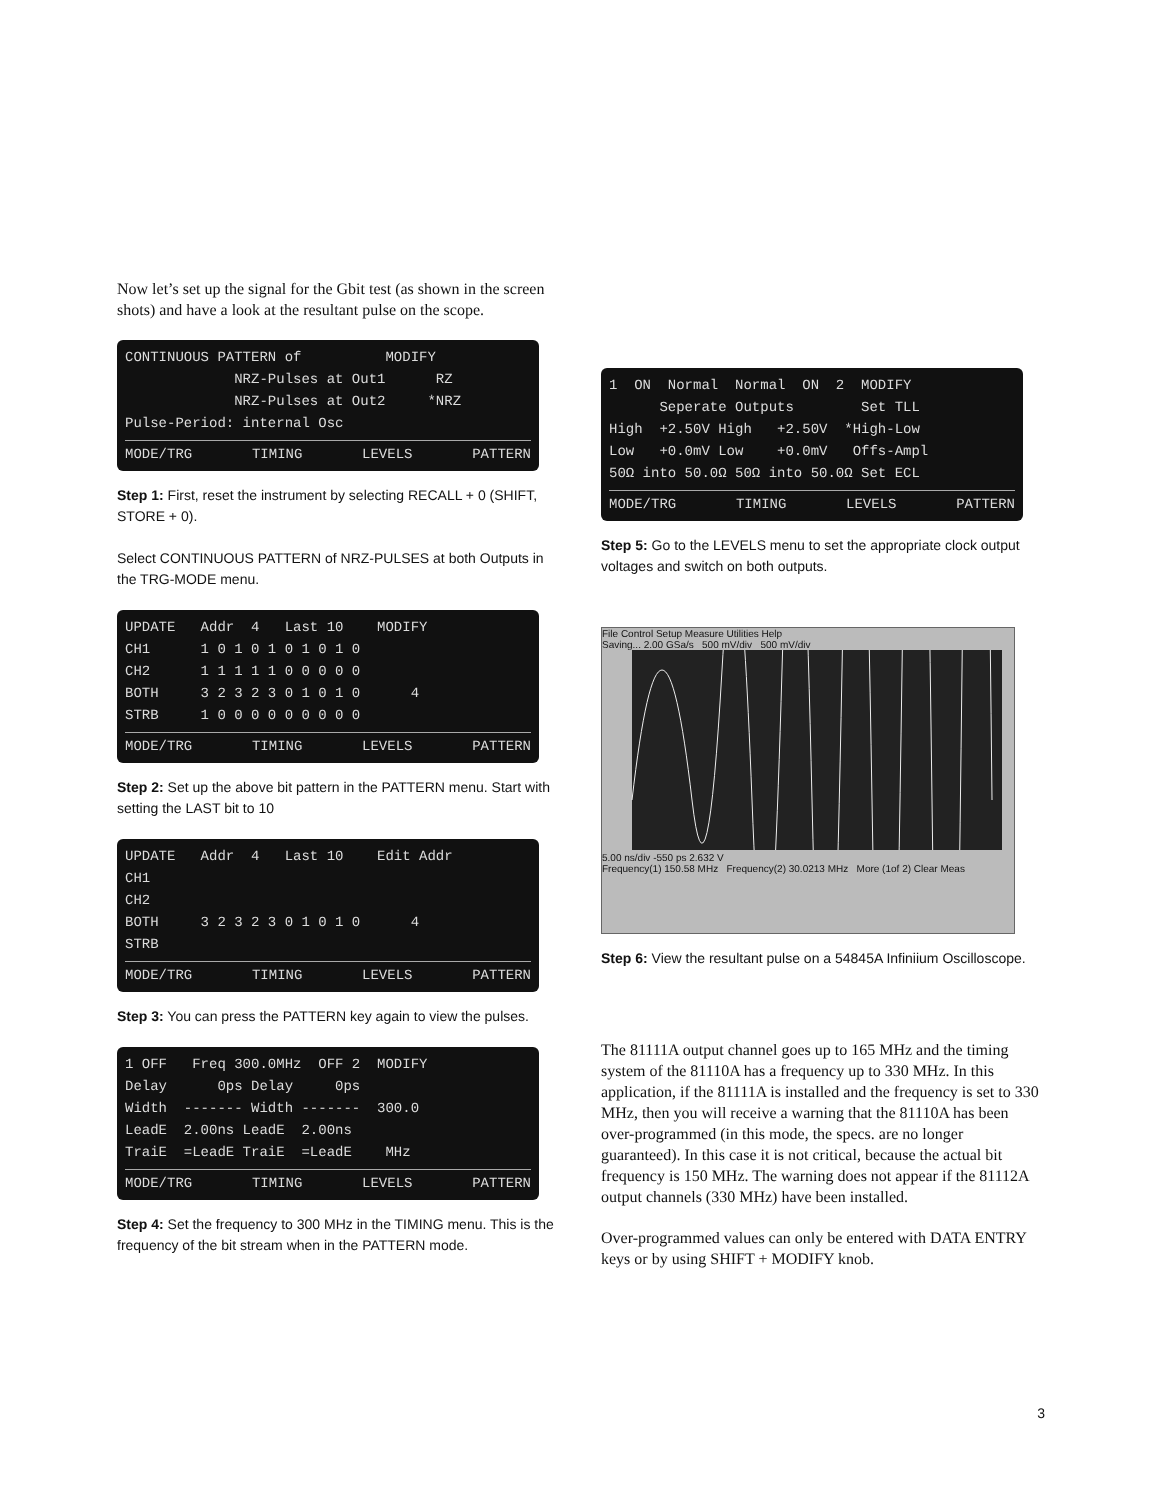Now let’s set up the signal for the Gbit test (as shown in the screen shots) and have a look at the resultant pulse on the scope.
CONTINUOUS PATTERN of MODIFY NRZ-Pulses at Out1 RZ NRZ-Pulses at Out2 *NRZ Pulse-Period: internal Osc
MODE/TRG TIMING LEVELS PATTERN
Step 1: First, reset the instrument by selecting RECALL + 0 (SHIFT, STORE + 0).
Select CONTINUOUS PATTERN of NRZ-PULSES at both Outputs in the TRG-MODE menu.
UPDATE Addr 4 Last 10 MODIFY CH1 1 0 1 0 1 0 1 0 1 0 CH2 1 1 1 1 1 0 0 0 0 0 BOTH 3 2 3 2 3 0 1 0 1 0 4 STRB 1 0 0 0 0 0 0 0 0 0
MODE/TRG TIMING LEVELS PATTERN
Step 2: Set up the above bit pattern in the PATTERN menu. Start with setting the LAST bit to 10
UPDATE Addr 4 Last 10 Edit Addr CH1 CH2 BOTH 3 2 3 2 3 0 1 0 1 0 4 STRB
MODE/TRG TIMING LEVELS PATTERN
Step 3: You can press the PATTERN key again to view the pulses.
1 OFF Freq 300.0MHz OFF 2 MODIFY Delay 0ps Delay 0ps Width ------- Width ------- 300.0 LeadE 2.00ns LeadE 2.00ns TraiE =LeadE TraiE =LeadE MHz
MODE/TRG TIMING LEVELS PATTERN
Step 4: Set the frequency to 300 MHz in the TIMING menu. This is the frequency of the bit stream when in the PATTERN mode.
1 ON Normal Normal ON 2 MODIFY Seperate Outputs Set TLL High +2.50V High +2.50V *High-Low Low +0.0mV Low +0.0mV Offs-Ampl 50Ω into 50.0Ω 50Ω into 50.0Ω Set ECL
MODE/TRG TIMING LEVELS PATTERN
Step 5: Go to the LEVELS menu to set the appropriate clock output voltages and switch on both outputs.
File Control Setup Measure Utilities Help
Saving... 2.00 GSa/s 500 mV/div 500 mV/div
5.00 ns/div -550 ps 2.632 V
Frequency(1) 150.58 MHz Frequency(2) 30.0213 MHz More (1of 2) Clear Meas
Step 6: View the resultant pulse on a 54845A Infiniium Oscilloscope.
The 81111A output channel goes up to 165 MHz and the timing system of the 81110A has a frequency up to 330 MHz. In this application, if the 81111A is installed and the frequency is set to 330 MHz, then you will receive a warning that the 81110A has been over-programmed (in this mode, the specs. are no longer guaranteed). In this case it is not critical, because the actual bit frequency is 150 MHz. The warning does not appear if the 81112A output channels (330 MHz) have been installed.
Over-programmed values can only be entered with DATA ENTRY keys or by using SHIFT + MODIFY knob.
3